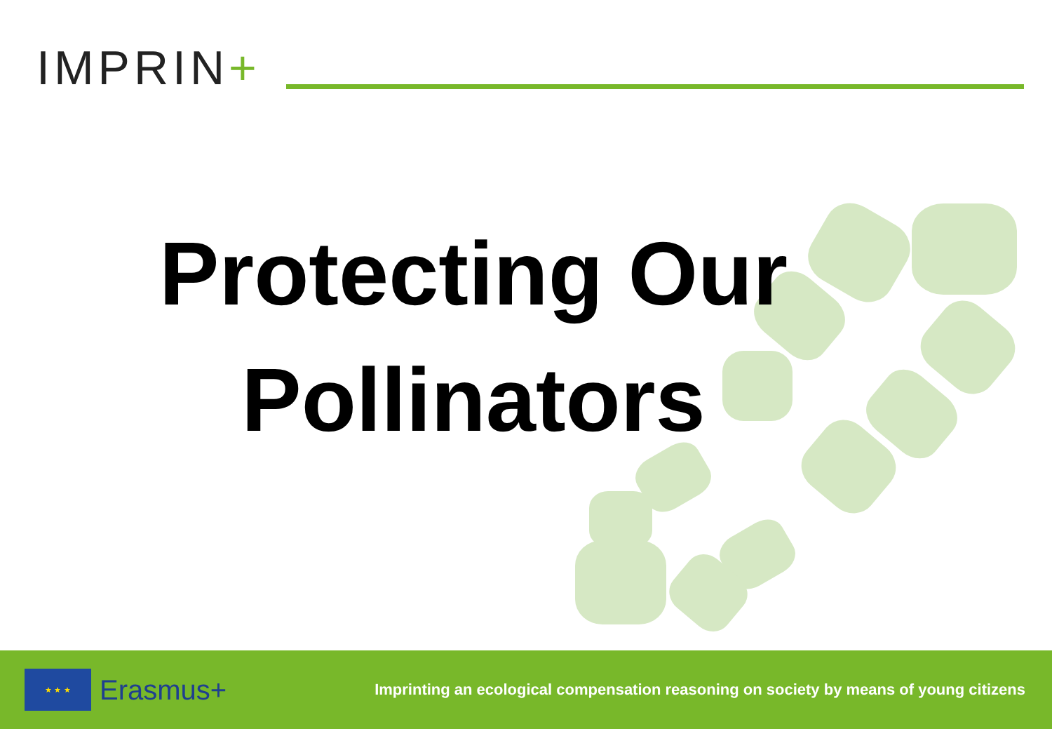IMPRIN+
Protecting Our
Pollinators
★ ★ ★
Erasmus+
Imprinting an ecological compensation reasoning on society by means of young citizens